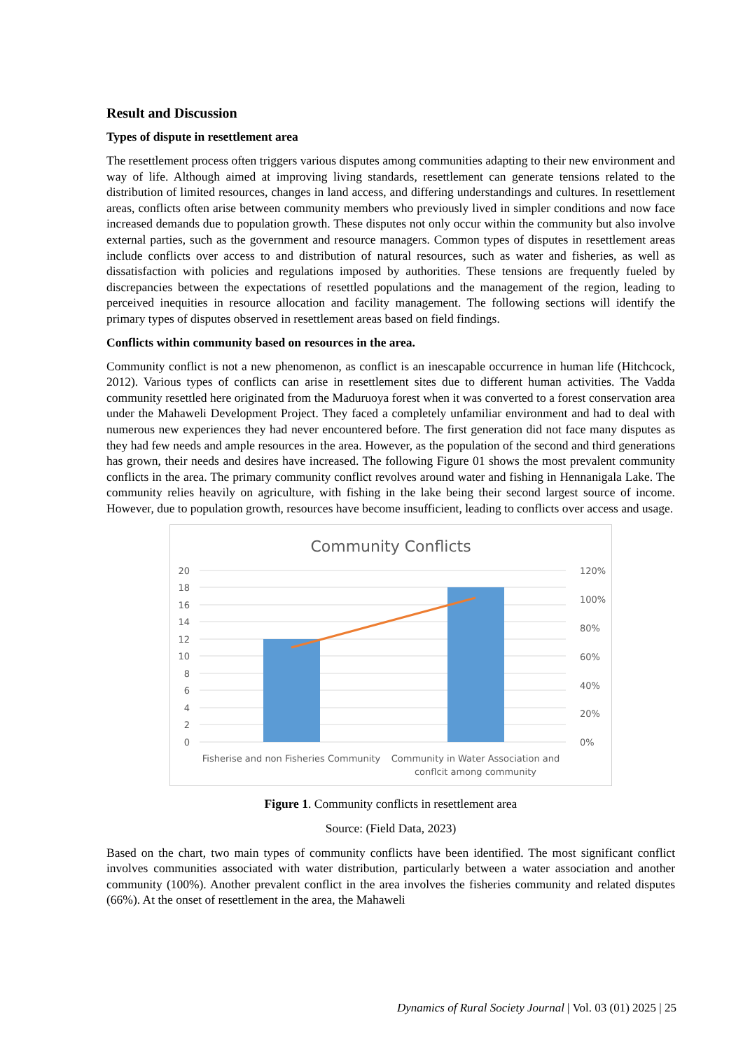Result and Discussion
Types of dispute in resettlement area
The resettlement process often triggers various disputes among communities adapting to their new environment and way of life. Although aimed at improving living standards, resettlement can generate tensions related to the distribution of limited resources, changes in land access, and differing understandings and cultures. In resettlement areas, conflicts often arise between community members who previously lived in simpler conditions and now face increased demands due to population growth. These disputes not only occur within the community but also involve external parties, such as the government and resource managers. Common types of disputes in resettlement areas include conflicts over access to and distribution of natural resources, such as water and fisheries, as well as dissatisfaction with policies and regulations imposed by authorities. These tensions are frequently fueled by discrepancies between the expectations of resettled populations and the management of the region, leading to perceived inequities in resource allocation and facility management. The following sections will identify the primary types of disputes observed in resettlement areas based on field findings.
Conflicts within community based on resources in the area.
Community conflict is not a new phenomenon, as conflict is an inescapable occurrence in human life (Hitchcock, 2012). Various types of conflicts can arise in resettlement sites due to different human activities. The Vadda community resettled here originated from the Maduruoya forest when it was converted to a forest conservation area under the Mahaweli Development Project. They faced a completely unfamiliar environment and had to deal with numerous new experiences they had never encountered before. The first generation did not face many disputes as they had few needs and ample resources in the area. However, as the population of the second and third generations has grown, their needs and desires have increased. The following Figure 01 shows the most prevalent community conflicts in the area. The primary community conflict revolves around water and fishing in Hennanigala Lake. The community relies heavily on agriculture, with fishing in the lake being their second largest source of income. However, due to population growth, resources have become insufficient, leading to conflicts over access and usage.
Community Conflicts
20
18
16
14
12
10
8
6
4
2
0
120%
100%
80%
60%
40%
20%
0%
Fisherise and non Fisheries Community
Community in Water Association and
conflcit among community
Figure 1. Community conflicts in resettlement area
Source: (Field Data, 2023)
Based on the chart, two main types of community conflicts have been identified. The most significant conflict involves communities associated with water distribution, particularly between a water association and another community (100%). Another prevalent conflict in the area involves the fisheries community and related disputes (66%). At the onset of resettlement in the area, the Mahaweli
Dynamics of Rural Society Journal | Vol. 03 (01) 2025 | 25